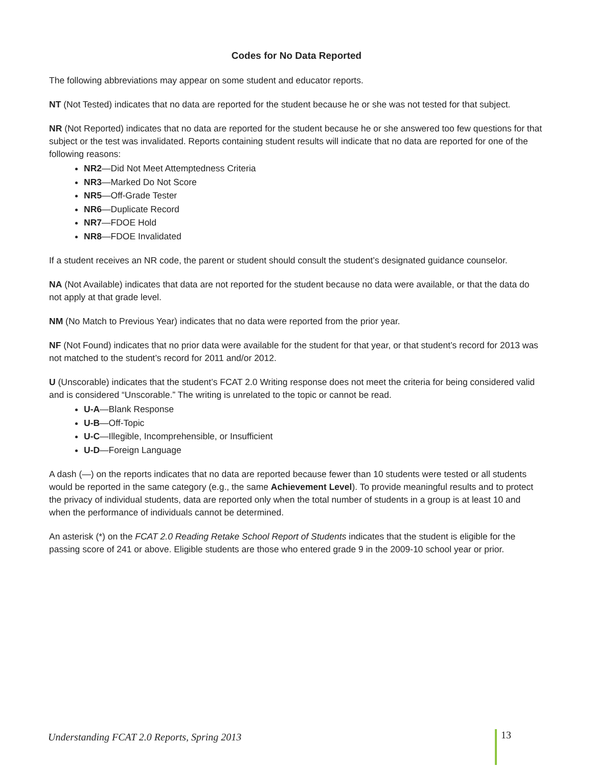Codes for No Data Reported
The following abbreviations may appear on some student and educator reports.
NT (Not Tested) indicates that no data are reported for the student because he or she was not tested for that subject.
NR (Not Reported) indicates that no data are reported for the student because he or she answered too few questions for that subject or the test was invalidated. Reports containing student results will indicate that no data are reported for one of the following reasons:
NR2—Did Not Meet Attemptedness Criteria
NR3—Marked Do Not Score
NR5—Off-Grade Tester
NR6—Duplicate Record
NR7—FDOE Hold
NR8—FDOE Invalidated
If a student receives an NR code, the parent or student should consult the student’s designated guidance counselor.
NA (Not Available) indicates that data are not reported for the student because no data were available, or that the data do not apply at that grade level.
NM (No Match to Previous Year) indicates that no data were reported from the prior year.
NF (Not Found) indicates that no prior data were available for the student for that year, or that student’s record for 2013 was not matched to the student’s record for 2011 and/or 2012.
U (Unscorable) indicates that the student’s FCAT 2.0 Writing response does not meet the criteria for being considered valid and is considered “Unscorable.” The writing is unrelated to the topic or cannot be read.
U-A—Blank Response
U-B—Off-Topic
U-C—Illegible, Incomprehensible, or Insufficient
U-D—Foreign Language
A dash (—) on the reports indicates that no data are reported because fewer than 10 students were tested or all students would be reported in the same category (e.g., the same Achievement Level). To provide meaningful results and to protect the privacy of individual students, data are reported only when the total number of students in a group is at least 10 and when the performance of individuals cannot be determined.
An asterisk (*) on the FCAT 2.0 Reading Retake School Report of Students indicates that the student is eligible for the passing score of 241 or above. Eligible students are those who entered grade 9 in the 2009-10 school year or prior.
Understanding FCAT 2.0 Reports, Spring 2013 13